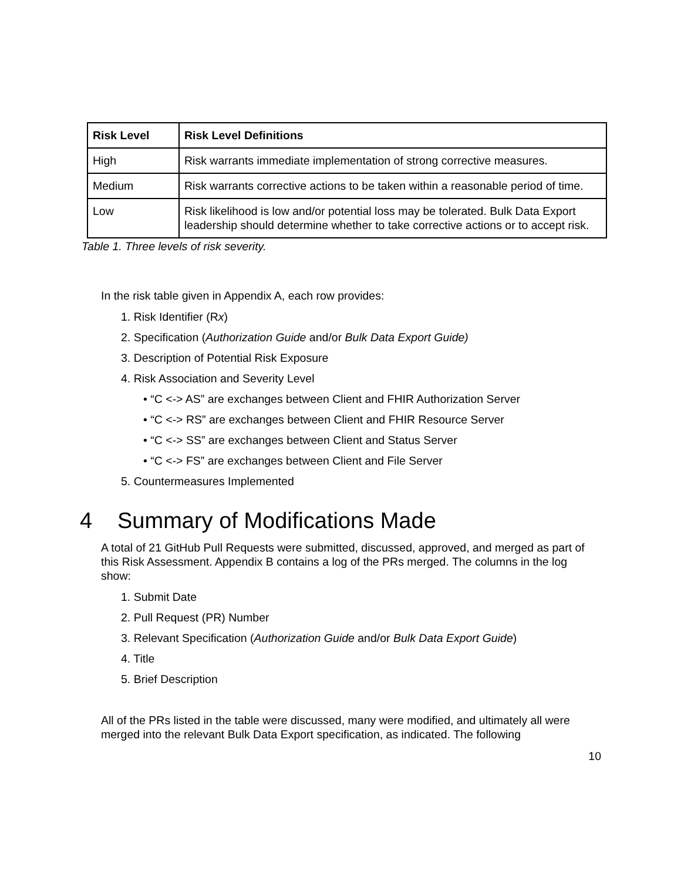| Risk Level | Risk Level Definitions |
| --- | --- |
| High | Risk warrants immediate implementation of strong corrective measures. |
| Medium | Risk warrants corrective actions to be taken within a reasonable period of time. |
| Low | Risk likelihood is low and/or potential loss may be tolerated. Bulk Data Export leadership should determine whether to take corrective actions or to accept risk. |
Table 1. Three levels of risk severity.
In the risk table given in Appendix A, each row provides:
1. Risk Identifier (Rx)
2. Specification (Authorization Guide and/or Bulk Data Export Guide)
3. Description of Potential Risk Exposure
4. Risk Association and Severity Level
• “C <-> AS” are exchanges between Client and FHIR Authorization Server
• “C <-> RS” are exchanges between Client and FHIR Resource Server
• “C <-> SS” are exchanges between Client and Status Server
• “C <-> FS” are exchanges between Client and File Server
5. Countermeasures Implemented
4 Summary of Modifications Made
A total of 21 GitHub Pull Requests were submitted, discussed, approved, and merged as part of this Risk Assessment. Appendix B contains a log of the PRs merged. The columns in the log show:
1. Submit Date
2. Pull Request (PR) Number
3. Relevant Specification (Authorization Guide and/or Bulk Data Export Guide)
4. Title
5. Brief Description
All of the PRs listed in the table were discussed, many were modified, and ultimately all were merged into the relevant Bulk Data Export specification, as indicated. The following
10